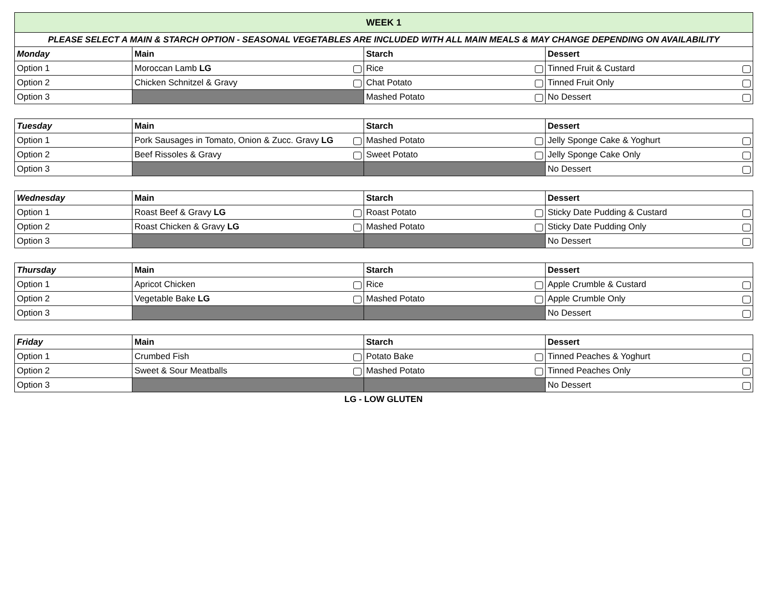| WEEK 1 | | | |
| PLEASE SELECT A MAIN & STARCH OPTION - SEASONAL VEGETABLES ARE INCLUDED WITH ALL MAIN MEALS & MAY CHANGE DEPENDING ON AVAILABILITY | | | |
| Monday | Main | Starch | Dessert |
| Option 1 | Moroccan Lamb LG | Rice | Tinned Fruit & Custard |
| Option 2 | Chicken Schnitzel & Gravy | Chat Potato | Tinned Fruit Only |
| Option 3 | | Mashed Potato | No Dessert |
| Tuesday | Main | Starch | Dessert |
| Option 1 | Pork Sausages in Tomato, Onion & Zucc. Gravy LG | Mashed Potato | Jelly Sponge Cake & Yoghurt |
| Option 2 | Beef Rissoles & Gravy | Sweet Potato | Jelly Sponge Cake Only |
| Option 3 | | | No Dessert |
| Wednesday | Main | Starch | Dessert |
| Option 1 | Roast Beef & Gravy LG | Roast Potato | Sticky Date Pudding & Custard |
| Option 2 | Roast Chicken & Gravy LG | Mashed Potato | Sticky Date Pudding Only |
| Option 3 | | | No Dessert |
| Thursday | Main | Starch | Dessert |
| Option 1 | Apricot Chicken | Rice | Apple Crumble & Custard |
| Option 2 | Vegetable Bake LG | Mashed Potato | Apple Crumble Only |
| Option 3 | | | No Dessert |
| Friday | Main | Starch | Dessert |
| Option 1 | Crumbed Fish | Potato Bake | Tinned Peaches & Yoghurt |
| Option 2 | Sweet & Sour Meatballs | Mashed Potato | Tinned Peaches Only |
| Option 3 | | | No Dessert |
LG - LOW GLUTEN